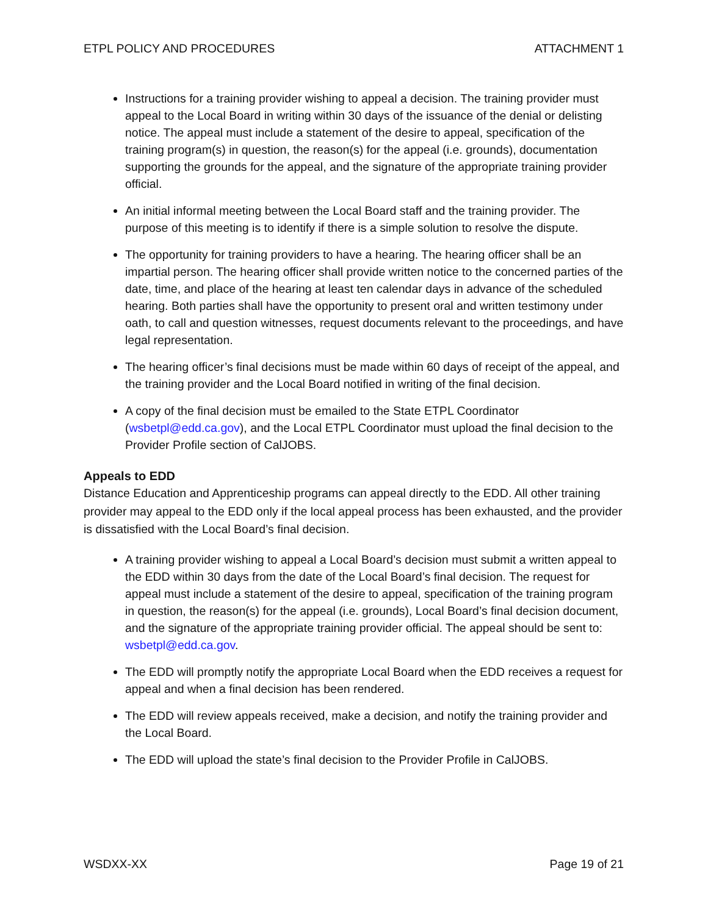ETPL POLICY AND PROCEDURES ATTACHMENT 1
Instructions for a training provider wishing to appeal a decision. The training provider must appeal to the Local Board in writing within 30 days of the issuance of the denial or delisting notice. The appeal must include a statement of the desire to appeal, specification of the training program(s) in question, the reason(s) for the appeal (i.e. grounds), documentation supporting the grounds for the appeal, and the signature of the appropriate training provider official.
An initial informal meeting between the Local Board staff and the training provider. The purpose of this meeting is to identify if there is a simple solution to resolve the dispute.
The opportunity for training providers to have a hearing. The hearing officer shall be an impartial person. The hearing officer shall provide written notice to the concerned parties of the date, time, and place of the hearing at least ten calendar days in advance of the scheduled hearing. Both parties shall have the opportunity to present oral and written testimony under oath, to call and question witnesses, request documents relevant to the proceedings, and have legal representation.
The hearing officer’s final decisions must be made within 60 days of receipt of the appeal, and the training provider and the Local Board notified in writing of the final decision.
A copy of the final decision must be emailed to the State ETPL Coordinator (wsbetpl@edd.ca.gov), and the Local ETPL Coordinator must upload the final decision to the Provider Profile section of CalJOBS.
Appeals to EDD
Distance Education and Apprenticeship programs can appeal directly to the EDD. All other training provider may appeal to the EDD only if the local appeal process has been exhausted, and the provider is dissatisfied with the Local Board’s final decision.
A training provider wishing to appeal a Local Board’s decision must submit a written appeal to the EDD within 30 days from the date of the Local Board’s final decision. The request for appeal must include a statement of the desire to appeal, specification of the training program in question, the reason(s) for the appeal (i.e. grounds), Local Board’s final decision document, and the signature of the appropriate training provider official. The appeal should be sent to: wsbetpl@edd.ca.gov.
The EDD will promptly notify the appropriate Local Board when the EDD receives a request for appeal and when a final decision has been rendered.
The EDD will review appeals received, make a decision, and notify the training provider and the Local Board.
The EDD will upload the state’s final decision to the Provider Profile in CalJOBS.
WSDXX-XX Page 19 of 21